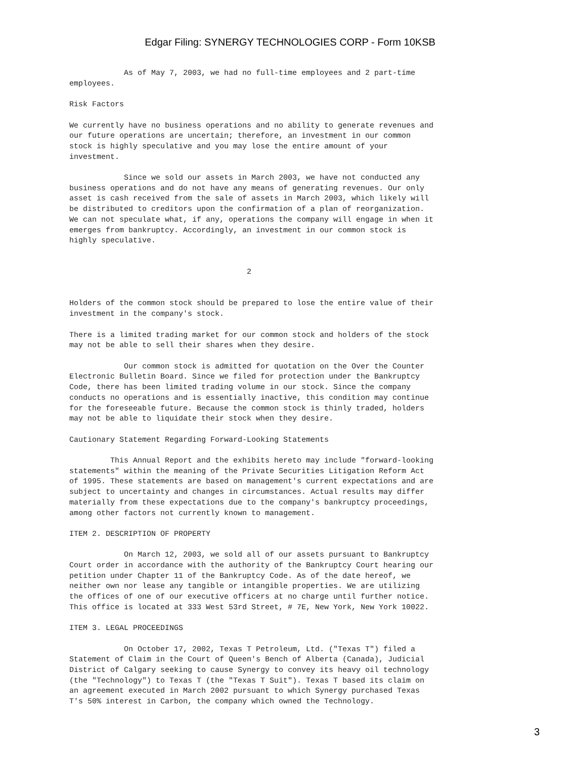Edgar Filing: SYNERGY TECHNOLOGIES CORP - Form 10KSB
            As of May 7, 2003, we had no full-time employees and 2 part-time
employees.

Risk Factors

We currently have no business operations and no ability to generate revenues and
our future operations are uncertain; therefore, an investment in our common
stock is highly speculative and you may lose the entire amount of your
investment.

            Since we sold our assets in March 2003, we have not conducted any
business operations and do not have any means of generating revenues. Our only
asset is cash received from the sale of assets in March 2003, which likely will
be distributed to creditors upon the confirmation of a plan of reorganization.
We can not speculate what, if any, operations the company will engage in when it
emerges from bankruptcy. Accordingly, an investment in our common stock is
highly speculative.


                                       2


Holders of the common stock should be prepared to lose the entire value of their
investment in the company's stock.

There is a limited trading market for our common stock and holders of the stock
may not be able to sell their shares when they desire.

            Our common stock is admitted for quotation on the Over the Counter
Electronic Bulletin Board. Since we filed for protection under the Bankruptcy
Code, there has been limited trading volume in our stock. Since the company
conducts no operations and is essentially inactive, this condition may continue
for the foreseeable future. Because the common stock is thinly traded, holders
may not be able to liquidate their stock when they desire.

Cautionary Statement Regarding Forward-Looking Statements

         This Annual Report and the exhibits hereto may include "forward-looking
statements" within the meaning of the Private Securities Litigation Reform Act
of 1995. These statements are based on management's current expectations and are
subject to uncertainty and changes in circumstances. Actual results may differ
materially from these expectations due to the company's bankruptcy proceedings,
among other factors not currently known to management.

ITEM 2. DESCRIPTION OF PROPERTY

            On March 12, 2003, we sold all of our assets pursuant to Bankruptcy
Court order in accordance with the authority of the Bankruptcy Court hearing our
petition under Chapter 11 of the Bankruptcy Code. As of the date hereof, we
neither own nor lease any tangible or intangible properties. We are utilizing
the offices of one of our executive officers at no charge until further notice.
This office is located at 333 West 53rd Street, # 7E, New York, New York 10022.

ITEM 3. LEGAL PROCEEDINGS

            On October 17, 2002, Texas T Petroleum, Ltd. ("Texas T") filed a
Statement of Claim in the Court of Queen's Bench of Alberta (Canada), Judicial
District of Calgary seeking to cause Synergy to convey its heavy oil technology
(the "Technology") to Texas T (the "Texas T Suit"). Texas T based its claim on
an agreement executed in March 2002 pursuant to which Synergy purchased Texas
T's 50% interest in Carbon, the company which owned the Technology.
3